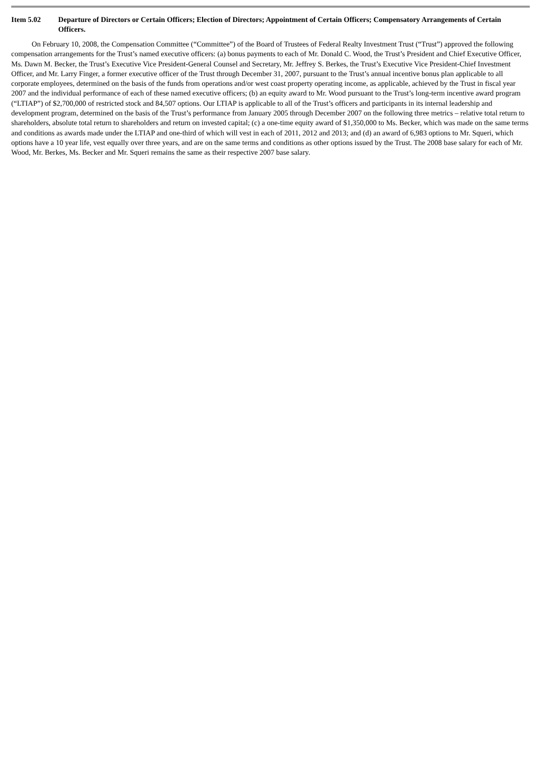Item 5.02 Departure of Directors or Certain Officers; Election of Directors; Appointment of Certain Officers; Compensatory Arrangements of Certain Officers.
On February 10, 2008, the Compensation Committee (“Committee”) of the Board of Trustees of Federal Realty Investment Trust (“Trust”) approved the following compensation arrangements for the Trust’s named executive officers: (a) bonus payments to each of Mr. Donald C. Wood, the Trust’s President and Chief Executive Officer, Ms. Dawn M. Becker, the Trust’s Executive Vice President-General Counsel and Secretary, Mr. Jeffrey S. Berkes, the Trust’s Executive Vice President-Chief Investment Officer, and Mr. Larry Finger, a former executive officer of the Trust through December 31, 2007, pursuant to the Trust’s annual incentive bonus plan applicable to all corporate employees, determined on the basis of the funds from operations and/or west coast property operating income, as applicable, achieved by the Trust in fiscal year 2007 and the individual performance of each of these named executive officers; (b) an equity award to Mr. Wood pursuant to the Trust’s long-term incentive award program (“LTIAP”) of $2,700,000 of restricted stock and 84,507 options. Our LTIAP is applicable to all of the Trust’s officers and participants in its internal leadership and development program, determined on the basis of the Trust’s performance from January 2005 through December 2007 on the following three metrics – relative total return to shareholders, absolute total return to shareholders and return on invested capital; (c) a one-time equity award of $1,350,000 to Ms. Becker, which was made on the same terms and conditions as awards made under the LTIAP and one-third of which will vest in each of 2011, 2012 and 2013; and (d) an award of 6,983 options to Mr. Squeri, which options have a 10 year life, vest equally over three years, and are on the same terms and conditions as other options issued by the Trust. The 2008 base salary for each of Mr. Wood, Mr. Berkes, Ms. Becker and Mr. Squeri remains the same as their respective 2007 base salary.